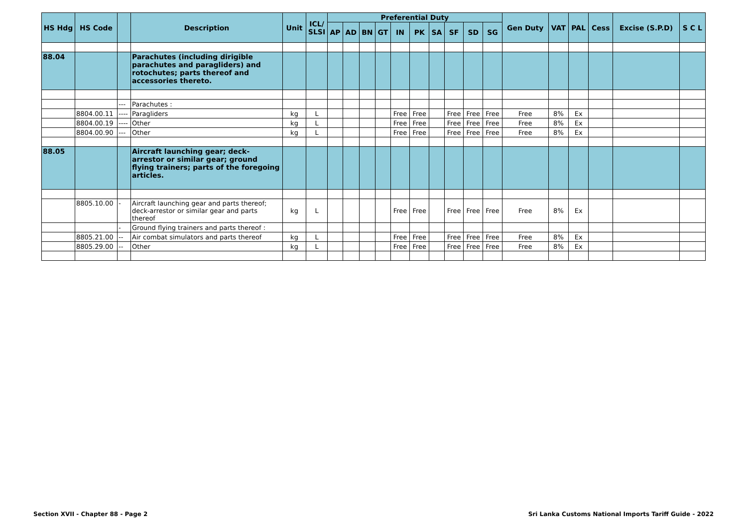| HS Hdg | HS Code | | Description | Unit | ICL/ SLSI | Preferential Duty | | | | | | | | | | Gen Duty | VAT | PAL | Cess | Excise (S.P.D) | S C L |
| --- | --- | --- | --- | --- | --- | --- | --- | --- | --- | --- | --- | --- | --- | --- | --- | --- | --- | --- | --- | --- | --- |
| | | | | | | AP | AD | BN | GT | IN | PK | SA | SF | SD | SG | | | | | | |
| 88.04 | | | Parachutes (including dirigible parachutes and paragliders) and rotochutes; parts thereof and accessories thereto. | | | | | | | | | | | | | | | | | | |
| | | --- | Parachutes : | | | | | | | | | | | | | | | | | | |
| | 8804.00.11 | ---- | Paragliders | kg | L | | | | | Free | Free | | Free | Free | Free | Free | 8% | Ex | | | |
| | 8804.00.19 | ---- | Other | kg | L | | | | | Free | Free | | Free | Free | Free | Free | 8% | Ex | | | |
| | 8804.00.90 | --- | Other | kg | L | | | | | Free | Free | | Free | Free | Free | Free | 8% | Ex | | | |
| 88.05 | | | Aircraft launching gear; deck-arrestor or similar gear; ground flying trainers; parts of the foregoing articles. | | | | | | | | | | | | | | | | | | |
| | 8805.10.00 | - | Aircraft launching gear and parts thereof; deck-arrestor or similar gear and parts thereof | kg | L | | | | | Free | Free | | Free | Free | Free | Free | 8% | Ex | | | |
| | | - | Ground flying trainers and parts thereof : | | | | | | | | | | | | | | | | | | |
| | 8805.21.00 | -- | Air combat simulators and parts thereof | kg | L | | | | | Free | Free | | Free | Free | Free | Free | 8% | Ex | | | |
| | 8805.29.00 | -- | Other | kg | L | | | | | Free | Free | | Free | Free | Free | Free | 8% | Ex | | | |
Section XVII - Chapter 88 - Page 2 Sri Lanka Customs National Imports Tariff Guide - 2022